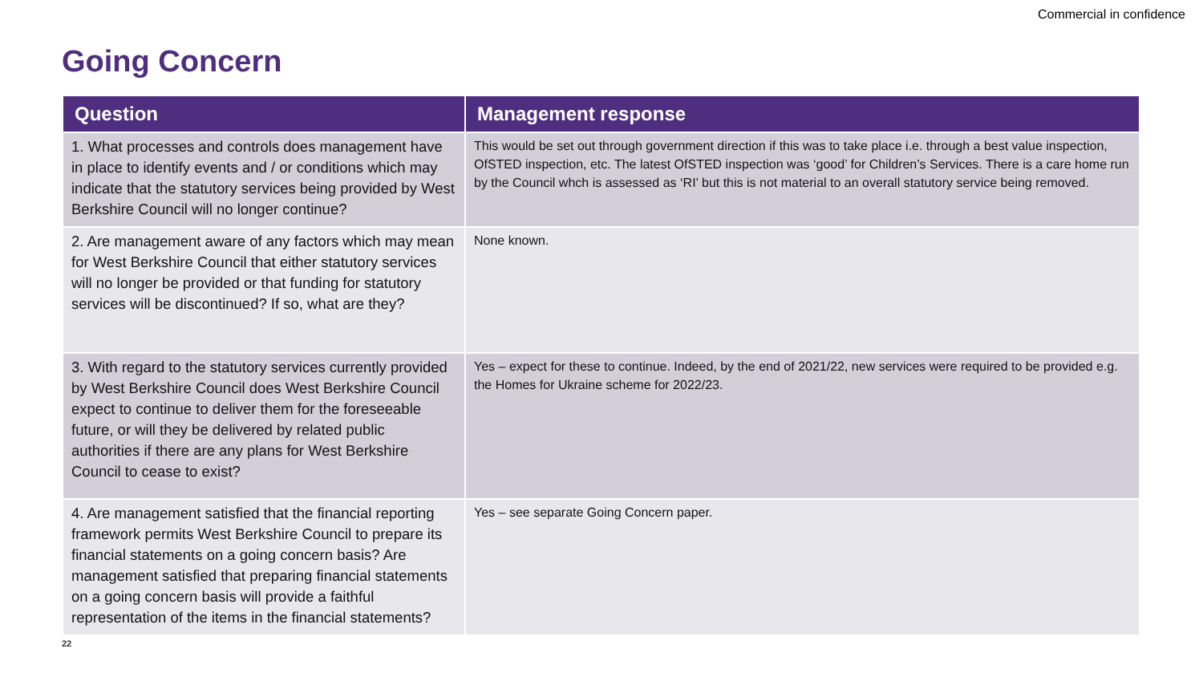Commercial in confidence
Going Concern
| Question | Management response |
| --- | --- |
| 1. What processes and controls does management have in place to identify events and / or conditions which may indicate that the statutory services being provided by West Berkshire Council will no longer continue? | This would be set out through government direction if this was to take place i.e. through a best value inspection, OfSTED inspection, etc. The latest OfSTED inspection was ‘good’ for Children’s Services. There is a care home run by the Council whch is assessed as ‘RI’ but this is not material to an overall statutory service being removed. |
| 2. Are management aware of any factors which may mean for West Berkshire Council that either statutory services will no longer be provided or that funding for statutory services will be discontinued? If so, what are they? | None known. |
| 3. With regard to the statutory services currently provided by West Berkshire Council does West Berkshire Council expect to continue to deliver them for the foreseeable future, or will they be delivered by related public authorities if there are any plans for West Berkshire Council to cease to exist? | Yes – expect for these to continue. Indeed, by the end of 2021/22, new services were required to be provided e.g. the Homes for Ukraine scheme for 2022/23. |
| 4. Are management satisfied that the financial reporting framework permits West Berkshire Council to prepare its financial statements on a going concern basis? Are management satisfied that preparing financial statements on a going concern basis will provide a faithful representation of the items in the financial statements? | Yes – see separate Going Concern paper. |
22